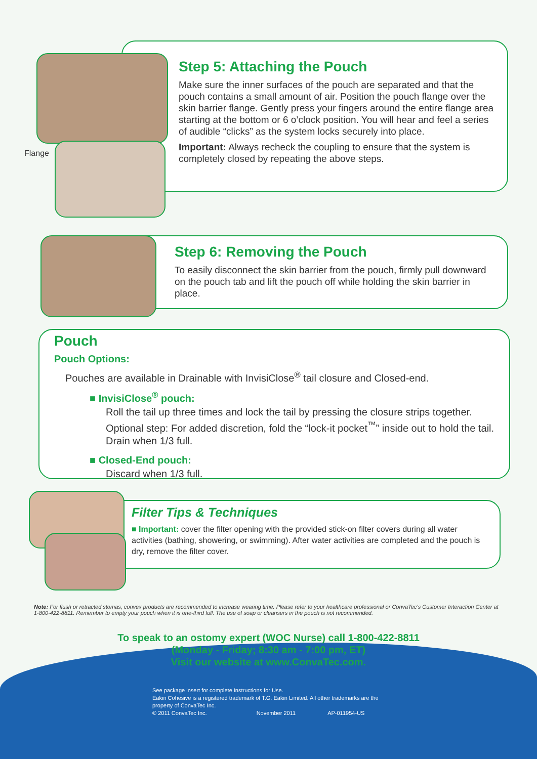Flange
Step 5: Attaching the Pouch
Make sure the inner surfaces of the pouch are separated and that the pouch contains a small amount of air. Position the pouch flange over the skin barrier flange. Gently press your fingers around the entire flange area starting at the bottom or 6 o’clock position. You will hear and feel a series of audible “clicks” as the system locks securely into place.
Important: Always recheck the coupling to ensure that the system is completely closed by repeating the above steps.
Step 6: Removing the Pouch
To easily disconnect the skin barrier from the pouch, firmly pull downward on the pouch tab and lift the pouch off while holding the skin barrier in place.
Pouch
Pouch Options:
Pouches are available in Drainable with InvisiClose<sup>®</sup> tail closure and Closed-end.
■ InvisiClose<sup>®</sup> pouch:
Roll the tail up three times and lock the tail by pressing the closure strips together. Optional step: For added discretion, fold the “lock-it pocket<sup>™</sup>” inside out to hold the tail. Drain when 1/3 full.
■ Closed-End pouch:
Discard when 1/3 full.
Filter Tips & Techniques
■ Important: cover the filter opening with the provided stick-on filter covers during all water activities (bathing, showering, or swimming). After water activities are completed and the pouch is dry, remove the filter cover.
Note: For flush or retracted stomas, convex products are recommended to increase wearing time. Please refer to your healthcare professional or ConvaTec’s Customer Interaction Center at 1-800-422-8811. Remember to empty your pouch when it is one-third full. The use of soap or cleansers in the pouch is not recommended.
To speak to an ostomy expert (WOC Nurse) call 1-800-422-8811
(Monday - Friday; 8:30 am - 7:00 pm, ET)
Visit our website at www.ConvaTec.com.
See package insert for complete Instructions for Use.
Eakin Cohesive is a registered trademark of T.G. Eakin Limited. All other trademarks are the property of ConvaTec Inc.
© 2011 ConvaTec Inc. November 2011 AP-011954-US